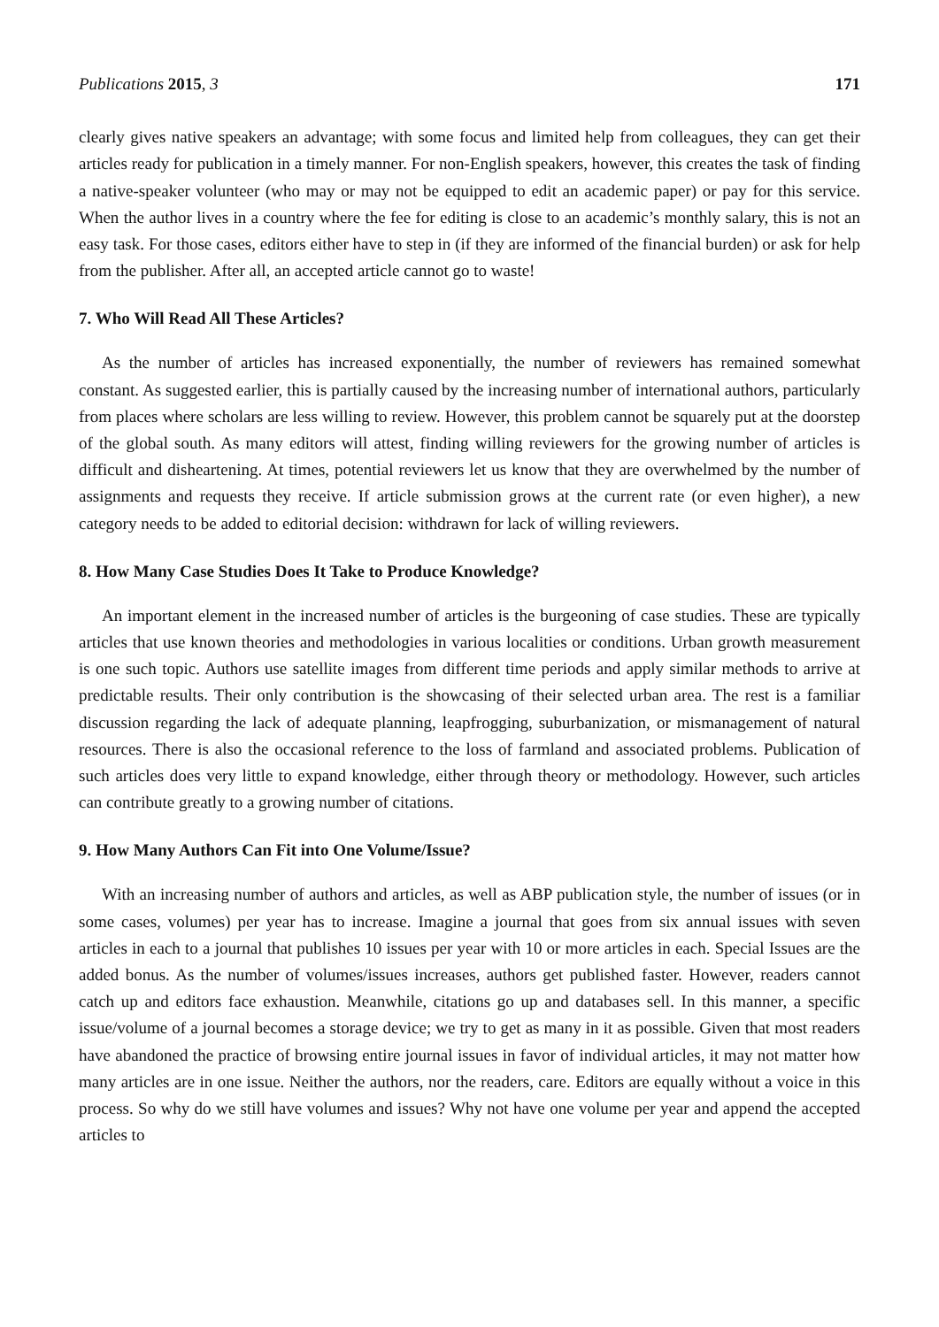Publications 2015, 3 171
clearly gives native speakers an advantage; with some focus and limited help from colleagues, they can get their articles ready for publication in a timely manner. For non-English speakers, however, this creates the task of finding a native-speaker volunteer (who may or may not be equipped to edit an academic paper) or pay for this service. When the author lives in a country where the fee for editing is close to an academic’s monthly salary, this is not an easy task. For those cases, editors either have to step in (if they are informed of the financial burden) or ask for help from the publisher. After all, an accepted article cannot go to waste!
7. Who Will Read All These Articles?
As the number of articles has increased exponentially, the number of reviewers has remained somewhat constant. As suggested earlier, this is partially caused by the increasing number of international authors, particularly from places where scholars are less willing to review. However, this problem cannot be squarely put at the doorstep of the global south. As many editors will attest, finding willing reviewers for the growing number of articles is difficult and disheartening. At times, potential reviewers let us know that they are overwhelmed by the number of assignments and requests they receive. If article submission grows at the current rate (or even higher), a new category needs to be added to editorial decision: withdrawn for lack of willing reviewers.
8. How Many Case Studies Does It Take to Produce Knowledge?
An important element in the increased number of articles is the burgeoning of case studies. These are typically articles that use known theories and methodologies in various localities or conditions. Urban growth measurement is one such topic. Authors use satellite images from different time periods and apply similar methods to arrive at predictable results. Their only contribution is the showcasing of their selected urban area. The rest is a familiar discussion regarding the lack of adequate planning, leapfrogging, suburbanization, or mismanagement of natural resources. There is also the occasional reference to the loss of farmland and associated problems. Publication of such articles does very little to expand knowledge, either through theory or methodology. However, such articles can contribute greatly to a growing number of citations.
9. How Many Authors Can Fit into One Volume/Issue?
With an increasing number of authors and articles, as well as ABP publication style, the number of issues (or in some cases, volumes) per year has to increase. Imagine a journal that goes from six annual issues with seven articles in each to a journal that publishes 10 issues per year with 10 or more articles in each. Special Issues are the added bonus. As the number of volumes/issues increases, authors get published faster. However, readers cannot catch up and editors face exhaustion. Meanwhile, citations go up and databases sell. In this manner, a specific issue/volume of a journal becomes a storage device; we try to get as many in it as possible. Given that most readers have abandoned the practice of browsing entire journal issues in favor of individual articles, it may not matter how many articles are in one issue. Neither the authors, nor the readers, care. Editors are equally without a voice in this process. So why do we still have volumes and issues? Why not have one volume per year and append the accepted articles to